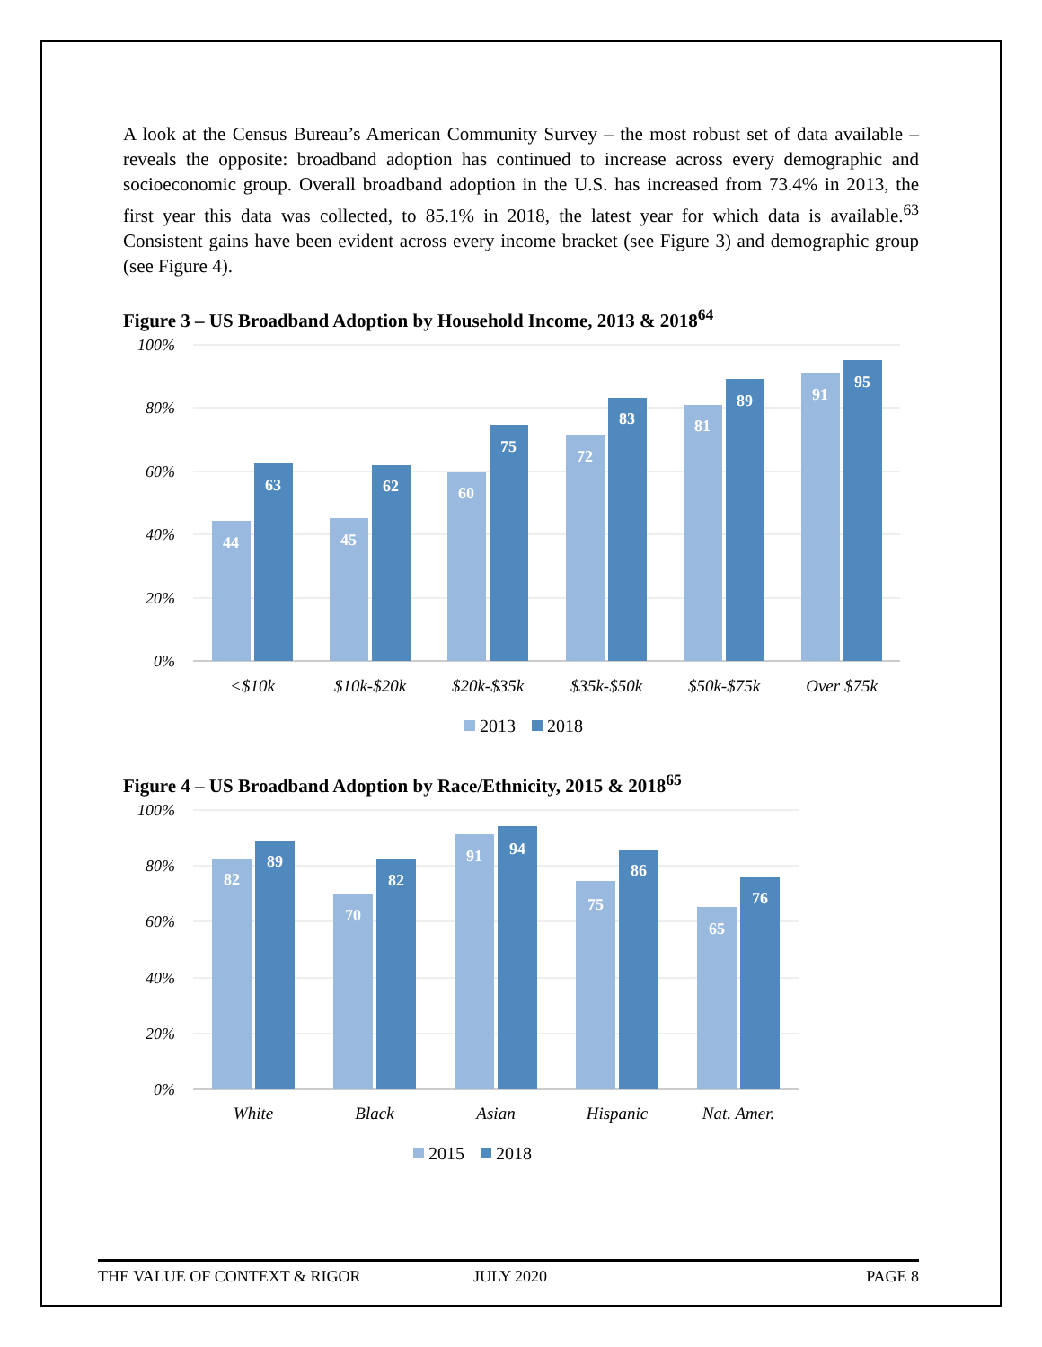A look at the Census Bureau’s American Community Survey – the most robust set of data available – reveals the opposite: broadband adoption has continued to increase across every demographic and socioeconomic group. Overall broadband adoption in the U.S. has increased from 73.4% in 2013, the first year this data was collected, to 85.1% in 2018, the latest year for which data is available.<sup>63</sup> Consistent gains have been evident across every income bracket (see Figure 3) and demographic group (see Figure 4).
Figure 3 – US Broadband Adoption by Household Income, 2013 & 2018<sup>64</sup>
100%
80%
60%
40%
20%
0%
44
63
45
62
60
75
72
83
81
89
91
95
<$10k
$10k-$20k
$20k-$35k
$35k-$50k
$50k-$75k
Over $75k
2013
2018
Figure 4 – US Broadband Adoption by Race/Ethnicity, 2015 & 2018<sup>65</sup>
100%
80%
60%
40%
20%
0%
82
89
70
82
91
94
75
86
65
76
White
Black
Asian
Hispanic
Nat. Amer.
2015
2018
THE VALUE OF CONTEXT & RIGOR JULY 2020 PAGE 8